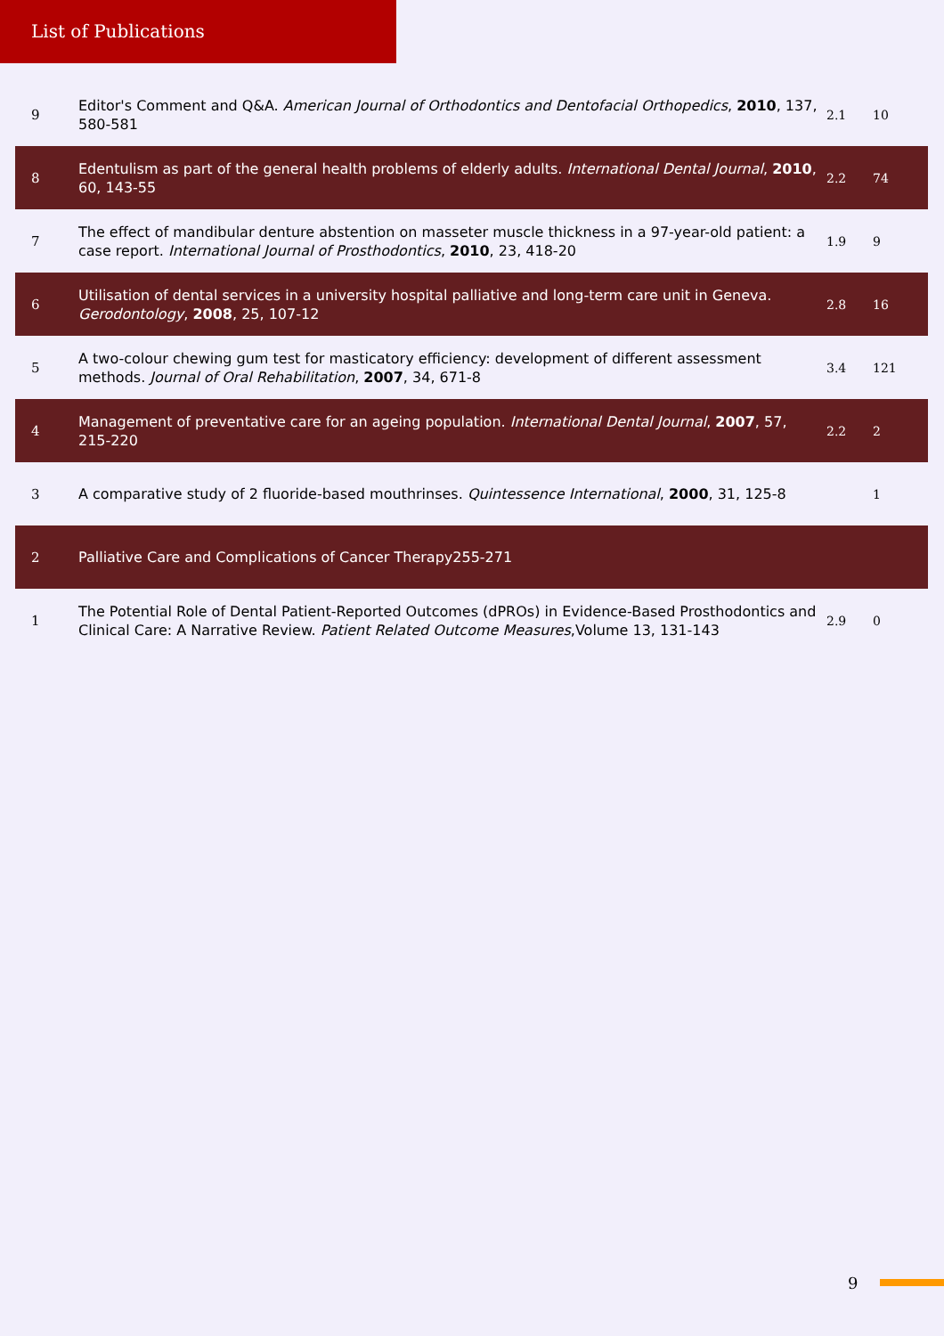List of Publications
| 9 | Editor's Comment and Q&A. American Journal of Orthodontics and Dentofacial Orthopedics , 2010 , 137, 580-581 | 2.1 | 10 |
| 8 | Edentulism as part of the general health problems of elderly adults. International Dental Journal , 2010 , 60, 143-55 | 2.2 | 74 |
| 7 | The effect of mandibular denture abstention on masseter muscle thickness in a 97-year-old patient: a case report. International Journal of Prosthodontics , 2010 , 23, 418-20 | 1.9 | 9 |
| 6 | Utilisation of dental services in a university hospital palliative and long-term care unit in Geneva. Gerodontology , 2008 , 25, 107-12 | 2.8 | 16 |
| 5 | A two-colour chewing gum test for masticatory efficiency: development of different assessment methods. Journal of Oral Rehabilitation , 2007 , 34, 671-8 | 3.4 | 121 |
| 4 | Management of preventative care for an ageing population. International Dental Journal , 2007 , 57, 215-220 | 2.2 | 2 |
| 3 | A comparative study of 2 fluoride-based mouthrinses. Quintessence International , 2000 , 31, 125-8 | | 1 |
| 2 | Palliative Care and Complications of Cancer Therapy255-271 | | |
| 1 | The Potential Role of Dental Patient-Reported Outcomes (dPROs) in Evidence-Based Prosthodontics and Clinical Care: A Narrative Review. Patient Related Outcome Measures ,Volume 13, 131-143 | 2.9 | 0 |
9